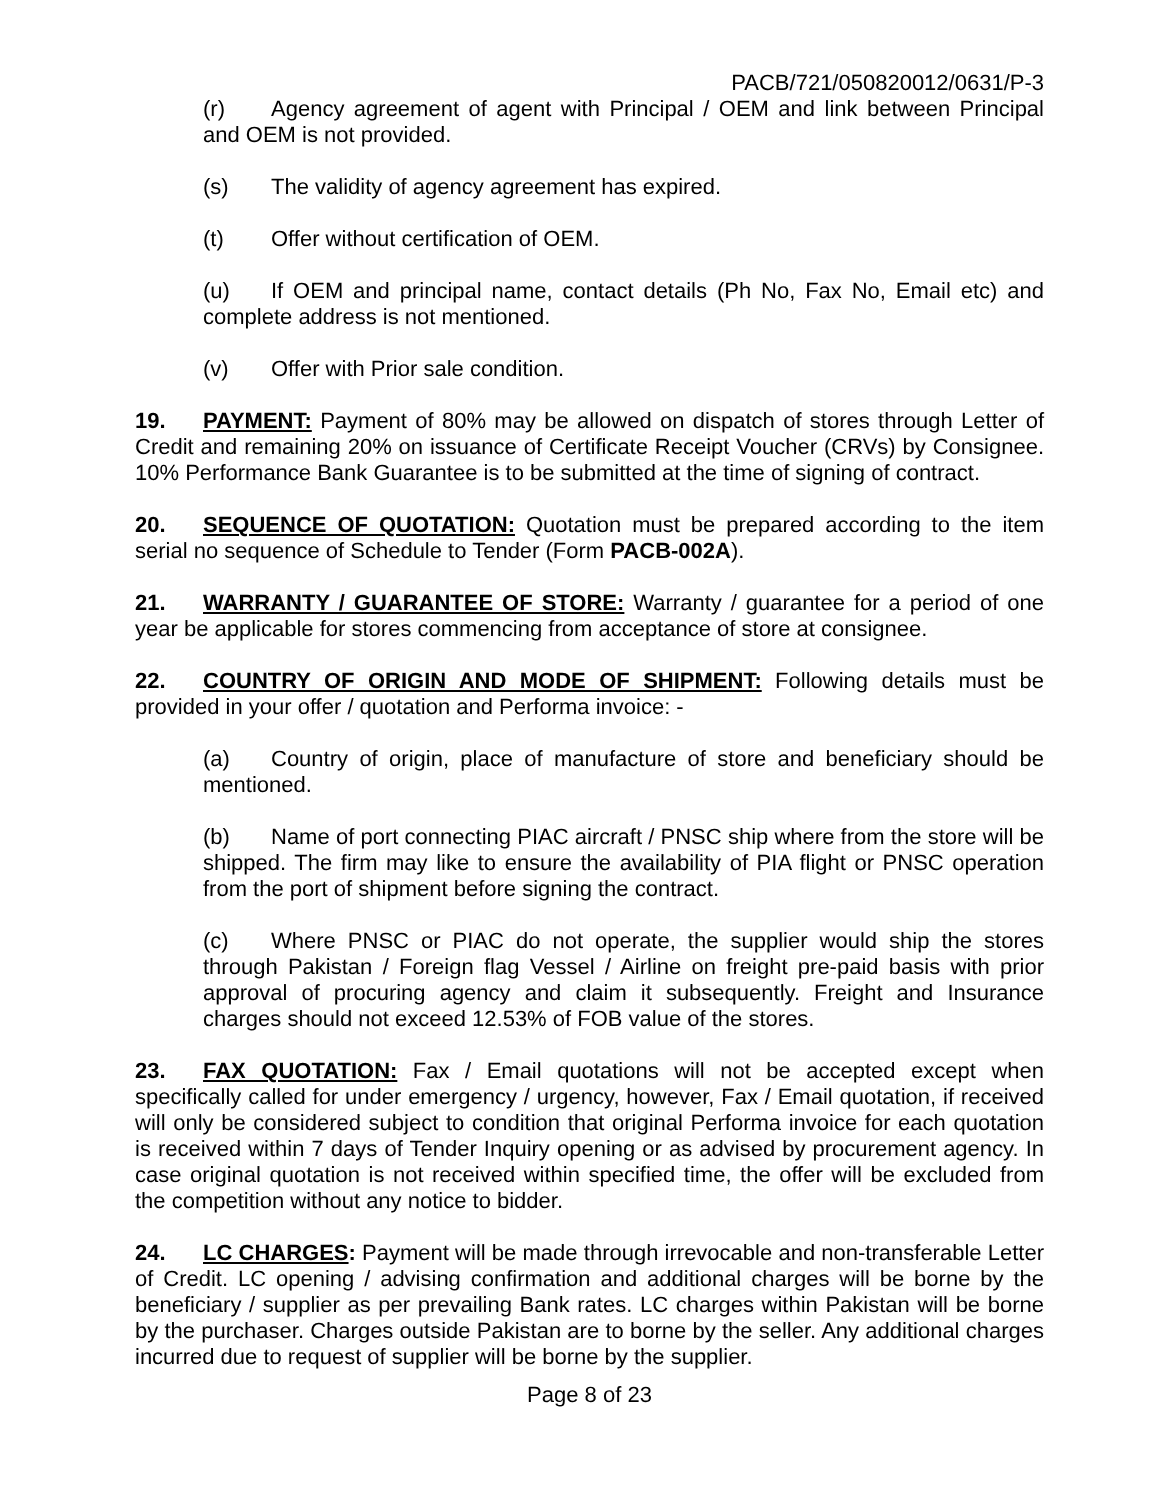PACB/721/050820012/0631/P-3
(r) Agency agreement of agent with Principal / OEM and link between Principal and OEM is not provided.
(s) The validity of agency agreement has expired.
(t) Offer without certification of OEM.
(u) If OEM and principal name, contact details (Ph No, Fax No, Email etc) and complete address is not mentioned.
(v) Offer with Prior sale condition.
19. PAYMENT: Payment of 80% may be allowed on dispatch of stores through Letter of Credit and remaining 20% on issuance of Certificate Receipt Voucher (CRVs) by Consignee. 10% Performance Bank Guarantee is to be submitted at the time of signing of contract.
20. SEQUENCE OF QUOTATION: Quotation must be prepared according to the item serial no sequence of Schedule to Tender (Form PACB-002A).
21. WARRANTY / GUARANTEE OF STORE: Warranty / guarantee for a period of one year be applicable for stores commencing from acceptance of store at consignee.
22. COUNTRY OF ORIGIN AND MODE OF SHIPMENT: Following details must be provided in your offer / quotation and Performa invoice: -
(a) Country of origin, place of manufacture of store and beneficiary should be mentioned.
(b) Name of port connecting PIAC aircraft / PNSC ship where from the store will be shipped. The firm may like to ensure the availability of PIA flight or PNSC operation from the port of shipment before signing the contract.
(c) Where PNSC or PIAC do not operate, the supplier would ship the stores through Pakistan / Foreign flag Vessel / Airline on freight pre-paid basis with prior approval of procuring agency and claim it subsequently. Freight and Insurance charges should not exceed 12.53% of FOB value of the stores.
23. FAX QUOTATION: Fax / Email quotations will not be accepted except when specifically called for under emergency / urgency, however, Fax / Email quotation, if received will only be considered subject to condition that original Performa invoice for each quotation is received within 7 days of Tender Inquiry opening or as advised by procurement agency. In case original quotation is not received within specified time, the offer will be excluded from the competition without any notice to bidder.
24. LC CHARGES: Payment will be made through irrevocable and non-transferable Letter of Credit. LC opening / advising confirmation and additional charges will be borne by the beneficiary / supplier as per prevailing Bank rates. LC charges within Pakistan will be borne by the purchaser. Charges outside Pakistan are to borne by the seller. Any additional charges incurred due to request of supplier will be borne by the supplier.
Page 8 of 23